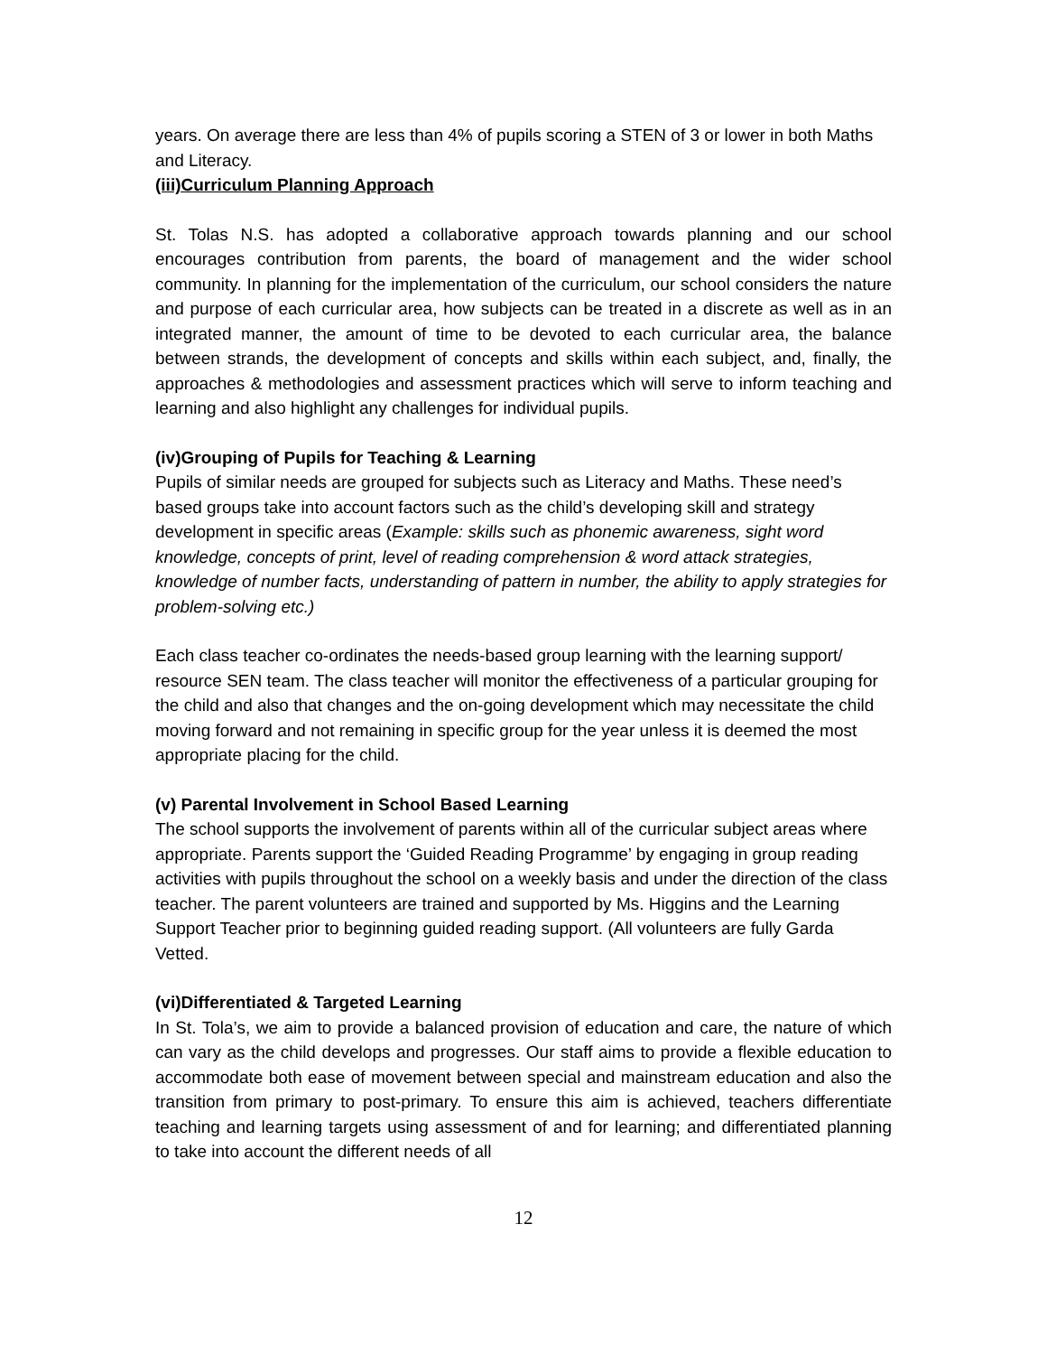years. On average there are less than 4% of pupils scoring a STEN of 3 or lower in both Maths and Literacy.
(iii)Curriculum Planning Approach
St. Tolas N.S. has adopted a collaborative approach towards planning and our school encourages contribution from parents, the board of management and the wider school community. In planning for the implementation of the curriculum, our school considers the nature and purpose of each curricular area, how subjects can be treated in a discrete as well as in an integrated manner, the amount of time to be devoted to each curricular area, the balance between strands, the development of concepts and skills within each subject, and, finally, the approaches & methodologies and assessment practices which will serve to inform teaching and learning and also highlight any challenges for individual pupils.
(iv)Grouping of Pupils for Teaching & Learning
Pupils of similar needs are grouped for subjects such as Literacy and Maths. These need’s based groups take into account factors such as the child’s developing skill and strategy development in specific areas (Example: skills such as phonemic awareness, sight word knowledge, concepts of print, level of reading comprehension & word attack strategies, knowledge of number facts, understanding of pattern in number, the ability to apply strategies for problem-solving etc.)
Each class teacher co-ordinates the needs-based group learning with the learning support/ resource SEN team. The class teacher will monitor the effectiveness of a particular grouping for the child and also that changes and the on-going development which may necessitate the child moving forward and not remaining in specific group for the year unless it is deemed the most appropriate placing for the child.
(v) Parental Involvement in School Based Learning
The school supports the involvement of parents within all of the curricular subject areas where appropriate. Parents support the ‘Guided Reading Programme’ by engaging in group reading activities with pupils throughout the school on a weekly basis and under the direction of the class teacher. The parent volunteers are trained and supported by Ms. Higgins and the Learning Support Teacher prior to beginning guided reading support. (All volunteers are fully Garda Vetted.
(vi)Differentiated & Targeted Learning
In St. Tola’s, we aim to provide a balanced provision of education and care, the nature of which can vary as the child develops and progresses. Our staff aims to provide a flexible education to accommodate both ease of movement between special and mainstream education and also the transition from primary to post-primary. To ensure this aim is achieved, teachers differentiate teaching and learning targets using assessment of and for learning; and differentiated planning to take into account the different needs of all
12